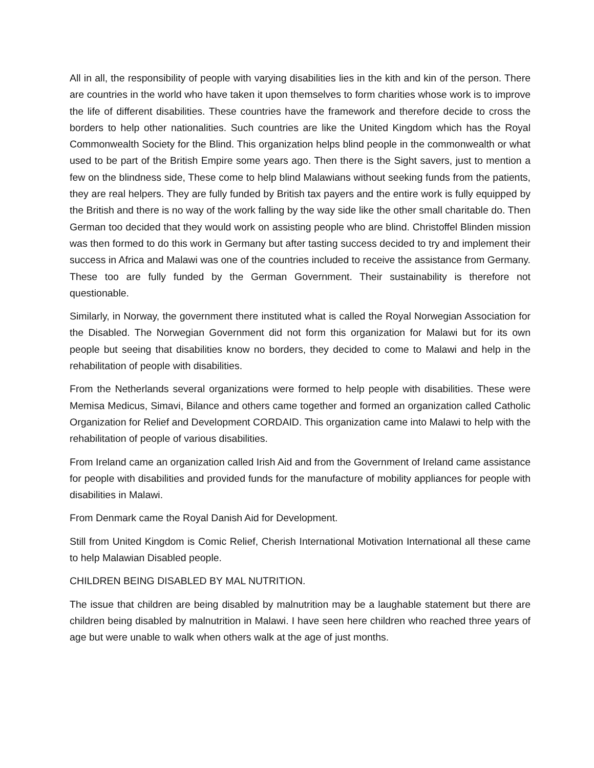All in all, the responsibility of people with varying disabilities lies in the kith and kin of the person. There are countries in the world who have taken it upon themselves to form charities whose work is to improve the life of different disabilities. These countries have the framework and therefore decide to cross the borders to help other nationalities. Such countries are like the United Kingdom which has the Royal Commonwealth Society for the Blind. This organization helps blind people in the commonwealth or what used to be part of the British Empire some years ago. Then there is the Sight savers, just to mention a few on the blindness side, These come to help blind Malawians without seeking funds from the patients, they are real helpers. They are fully funded by British tax payers and the entire work is fully equipped by the British and there is no way of the work falling by the way side like the other small charitable do. Then German too decided that they would work on assisting people who are blind. Christoffel Blinden mission was then formed to do this work in Germany but after tasting success decided to try and implement their success in Africa and Malawi was one of the countries included to receive the assistance from Germany. These too are fully funded by the German Government. Their sustainability is therefore not questionable.
Similarly, in Norway, the government there instituted what is called the Royal Norwegian Association for the Disabled. The Norwegian Government did not form this organization for Malawi but for its own people but seeing that disabilities know no borders, they decided to come to Malawi and help in the rehabilitation of people with disabilities.
From the Netherlands several organizations were formed to help people with disabilities. These were Memisa Medicus, Simavi, Bilance and others came together and formed an organization called Catholic Organization for Relief and Development CORDAID. This organization came into Malawi to help with the rehabilitation of people of various disabilities.
From Ireland came an organization called Irish Aid and from the Government of Ireland came assistance for people with disabilities and provided funds for the manufacture of mobility appliances for people with disabilities in Malawi.
From Denmark came the Royal Danish Aid for Development.
Still from United Kingdom is Comic Relief, Cherish International Motivation International all these came to help Malawian Disabled people.
CHILDREN BEING DISABLED BY MAL NUTRITION.
The issue that children are being disabled by malnutrition may be a laughable statement but there are children being disabled by malnutrition in Malawi. I have seen here children who reached three years of age but were unable to walk when others walk at the age of just months.